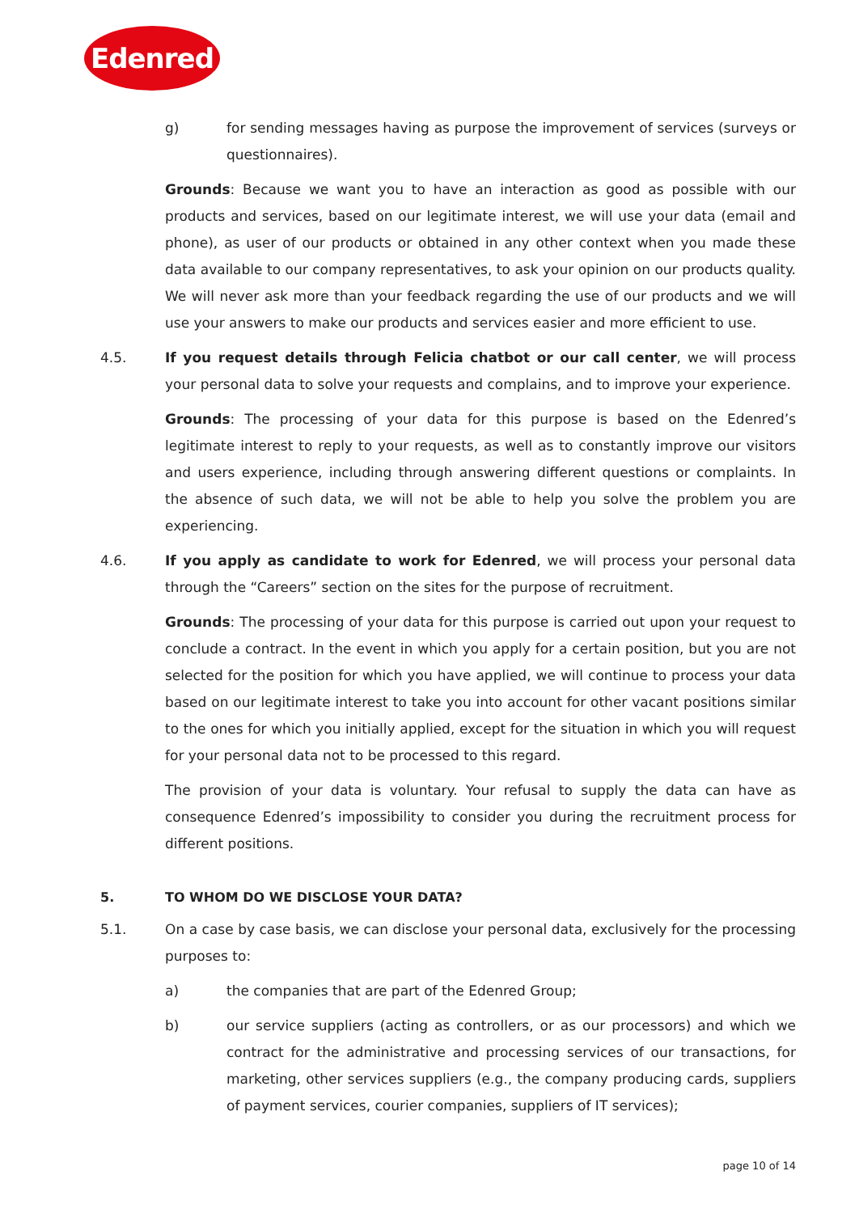Edenred
g) for sending messages having as purpose the improvement of services (surveys or questionnaires).
Grounds: Because we want you to have an interaction as good as possible with our products and services, based on our legitimate interest, we will use your data (email and phone), as user of our products or obtained in any other context when you made these data available to our company representatives, to ask your opinion on our products quality. We will never ask more than your feedback regarding the use of our products and we will use your answers to make our products and services easier and more efficient to use.
4.5. If you request details through Felicia chatbot or our call center, we will process your personal data to solve your requests and complains, and to improve your experience.
Grounds: The processing of your data for this purpose is based on the Edenred’s legitimate interest to reply to your requests, as well as to constantly improve our visitors and users experience, including through answering different questions or complaints. In the absence of such data, we will not be able to help you solve the problem you are experiencing.
4.6. If you apply as candidate to work for Edenred, we will process your personal data through the “Careers” section on the sites for the purpose of recruitment.
Grounds: The processing of your data for this purpose is carried out upon your request to conclude a contract. In the event in which you apply for a certain position, but you are not selected for the position for which you have applied, we will continue to process your data based on our legitimate interest to take you into account for other vacant positions similar to the ones for which you initially applied, except for the situation in which you will request for your personal data not to be processed to this regard.
The provision of your data is voluntary. Your refusal to supply the data can have as consequence Edenred’s impossibility to consider you during the recruitment process for different positions.
5. TO WHOM DO WE DISCLOSE YOUR DATA?
5.1. On a case by case basis, we can disclose your personal data, exclusively for the processing purposes to:
a) the companies that are part of the Edenred Group;
b) our service suppliers (acting as controllers, or as our processors) and which we contract for the administrative and processing services of our transactions, for marketing, other services suppliers (e.g., the company producing cards, suppliers of payment services, courier companies, suppliers of IT services);
page 10 of 14